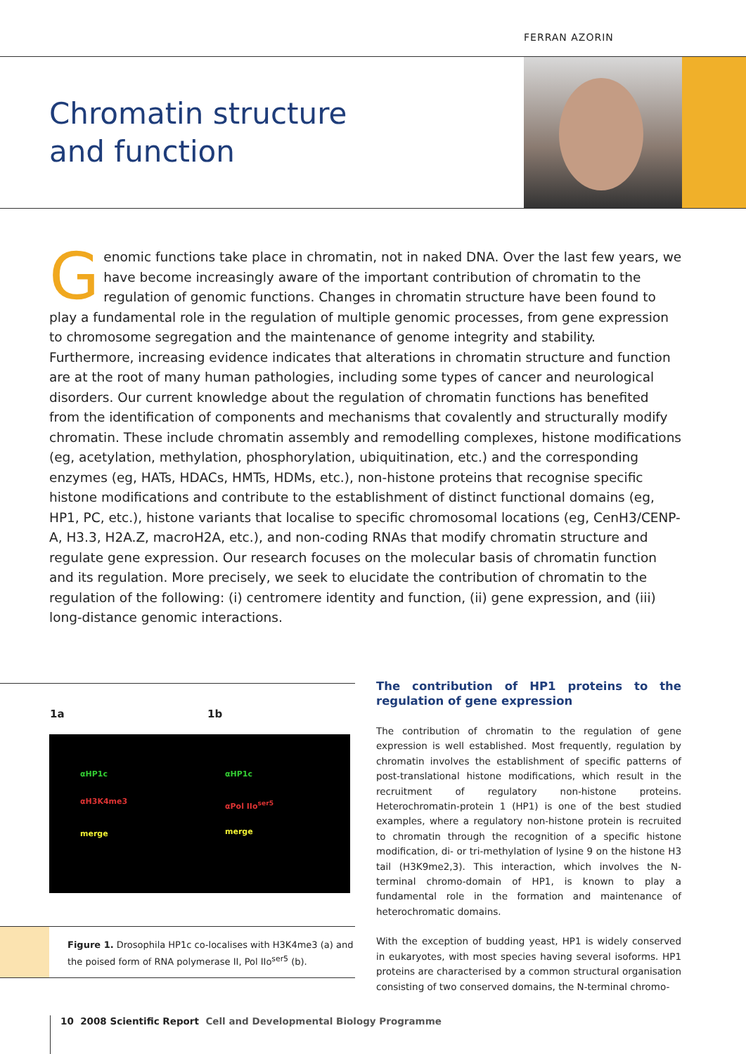FERRAN AZORIN
Chromatin structure
and function
Genomic functions take place in chromatin, not in naked DNA. Over the last few years, we have become increasingly aware of the important contribution of chromatin to the regulation of genomic functions. Changes in chromatin structure have been found to play a fundamental role in the regulation of multiple genomic processes, from gene expression to chromosome segregation and the maintenance of genome integrity and stability. Furthermore, increasing evidence indicates that alterations in chromatin structure and function are at the root of many human pathologies, including some types of cancer and neurological disorders. Our current knowledge about the regulation of chromatin functions has benefited from the identification of components and mechanisms that covalently and structurally modify chromatin. These include chromatin assembly and remodelling complexes, histone modifications (eg, acetylation, methylation, phosphorylation, ubiquitination, etc.) and the corresponding enzymes (eg, HATs, HDACs, HMTs, HDMs, etc.), non-histone proteins that recognise specific histone modifications and contribute to the establishment of distinct functional domains (eg, HP1, PC, etc.), histone variants that localise to specific chromosomal locations (eg, CenH3/CENP-A, H3.3, H2A.Z, macroH2A, etc.), and non-coding RNAs that modify chromatin structure and regulate gene expression. Our research focuses on the molecular basis of chromatin function and its regulation. More precisely, we seek to elucidate the contribution of chromatin to the regulation of the following: (i) centromere identity and function, (ii) gene expression, and (iii) long-distance genomic interactions.
1a 1b
αHP1c
αH3K4me3
merge
αHP1c
αPol IIo<sup>ser5</sup>
merge
Figure 1. Drosophila HP1c co-localises with H3K4me3 (a) and the poised form of RNA polymerase II, Pol IIo<sup>ser5</sup> (b).
The contribution of HP1 proteins to the regulation of gene expression
The contribution of chromatin to the regulation of gene expression is well established. Most frequently, regulation by chromatin involves the establishment of specific patterns of post-translational histone modifications, which result in the recruitment of regulatory non-histone proteins. Heterochromatin-protein 1 (HP1) is one of the best studied examples, where a regulatory non-histone protein is recruited to chromatin through the recognition of a specific histone modification, di- or tri-methylation of lysine 9 on the histone H3 tail (H3K9me2,3). This interaction, which involves the N-terminal chromo-domain of HP1, is known to play a fundamental role in the formation and maintenance of heterochromatic domains.
With the exception of budding yeast, HP1 is widely conserved in eukaryotes, with most species having several isoforms. HP1 proteins are characterised by a common structural organisation consisting of two conserved domains, the N-terminal chromo-
10 2008 Scientific Report Cell and Developmental Biology Programme